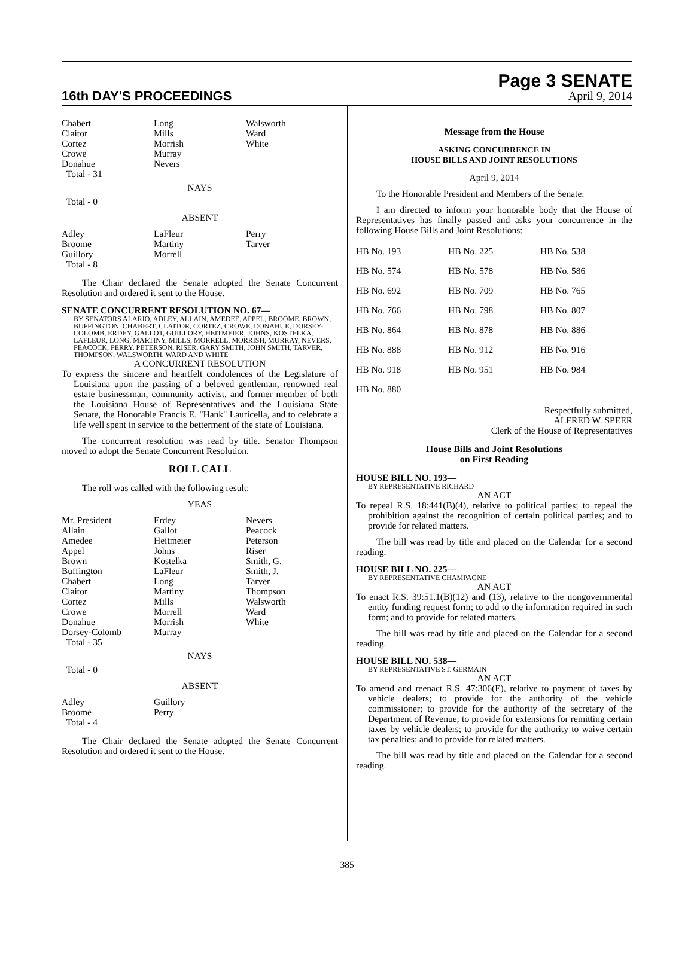16th DAY'S PROCEEDINGS
Page 3 SENATE
April 9, 2014
| Chabert Claitor Cortez Crowe Donahue Total - 31 | Long Mills Morrish Murray Nevers | Walsworth Ward White |
NAYS
Total - 0
ABSENT
| Adley Broome Guillory Total - 8 | LaFleur Martiny Morrell | Perry Tarver |
The Chair declared the Senate adopted the Senate Concurrent Resolution and ordered it sent to the House.
SENATE CONCURRENT RESOLUTION NO. 67—
BY SENATORS ALARIO, ADLEY, ALLAIN, AMEDEE, APPEL, BROOME, BROWN, BUFFINGTON, CHABERT, CLAITOR, CORTEZ, CROWE, DONAHUE, DORSEY-COLOMB, ERDEY, GALLOT, GUILLORY, HEITMEIER, JOHNS, KOSTELKA, LAFLEUR, LONG, MARTINY, MILLS, MORRELL, MORRISH, MURRAY, NEVERS, PEACOCK, PERRY, PETERSON, RISER, GARY SMITH, JOHN SMITH, TARVER, THOMPSON, WALSWORTH, WARD AND WHITE
A CONCURRENT RESOLUTION
To express the sincere and heartfelt condolences of the Legislature of Louisiana upon the passing of a beloved gentleman, renowned real estate businessman, community activist, and former member of both the Louisiana House of Representatives and the Louisiana State Senate, the Honorable Francis E. "Hank" Lauricella, and to celebrate a life well spent in service to the betterment of the state of Louisiana.
The concurrent resolution was read by title. Senator Thompson moved to adopt the Senate Concurrent Resolution.
ROLL CALL
The roll was called with the following result:
YEAS
| Mr. President Allain Amedee Appel Brown Buffington Chabert Claitor Cortez Crowe Donahue Dorsey-Colomb Total - 35 | Erdey Gallot Heitmeier Johns Kostelka LaFleur Long Martiny Mills Morrell Morrish Murray | Nevers Peacock Peterson Riser Smith, G. Smith, J. Tarver Thompson Walsworth Ward White |
NAYS
Total - 0
ABSENT
| Adley Broome Total - 4 | Guillory Perry | |
The Chair declared the Senate adopted the Senate Concurrent Resolution and ordered it sent to the House.
Message from the House
ASKING CONCURRENCE IN
HOUSE BILLS AND JOINT RESOLUTIONS
April 9, 2014
To the Honorable President and Members of the Senate:
I am directed to inform your honorable body that the House of Representatives has finally passed and asks your concurrence in the following House Bills and Joint Resolutions:
| HB No. 193 | HB No. 225 | HB No. 538 |
| HB No. 574 | HB No. 578 | HB No. 586 |
| HB No. 692 | HB No. 709 | HB No. 765 |
| HB No. 766 | HB No. 798 | HB No. 807 |
| HB No. 864 | HB No. 878 | HB No. 886 |
| HB No. 888 | HB No. 912 | HB No. 916 |
| HB No. 918 | HB No. 951 | HB No. 984 |
| HB No. 880 | | |
Respectfully submitted,
ALFRED W. SPEER
Clerk of the House of Representatives
House Bills and Joint Resolutions
on First Reading
HOUSE BILL NO. 193—
BY REPRESENTATIVE RICHARD
AN ACT
To repeal R.S. 18:441(B)(4), relative to political parties; to repeal the prohibition against the recognition of certain political parties; and to provide for related matters.
The bill was read by title and placed on the Calendar for a second reading.
HOUSE BILL NO. 225—
BY REPRESENTATIVE CHAMPAGNE
AN ACT
To enact R.S. 39:51.1(B)(12) and (13), relative to the nongovernmental entity funding request form; to add to the information required in such form; and to provide for related matters.
The bill was read by title and placed on the Calendar for a second reading.
HOUSE BILL NO. 538—
BY REPRESENTATIVE ST. GERMAIN
AN ACT
To amend and reenact R.S. 47:306(E), relative to payment of taxes by vehicle dealers; to provide for the authority of the vehicle commissioner; to provide for the authority of the secretary of the Department of Revenue; to provide for extensions for remitting certain taxes by vehicle dealers; to provide for the authority to waive certain tax penalties; and to provide for related matters.
The bill was read by title and placed on the Calendar for a second reading.
385